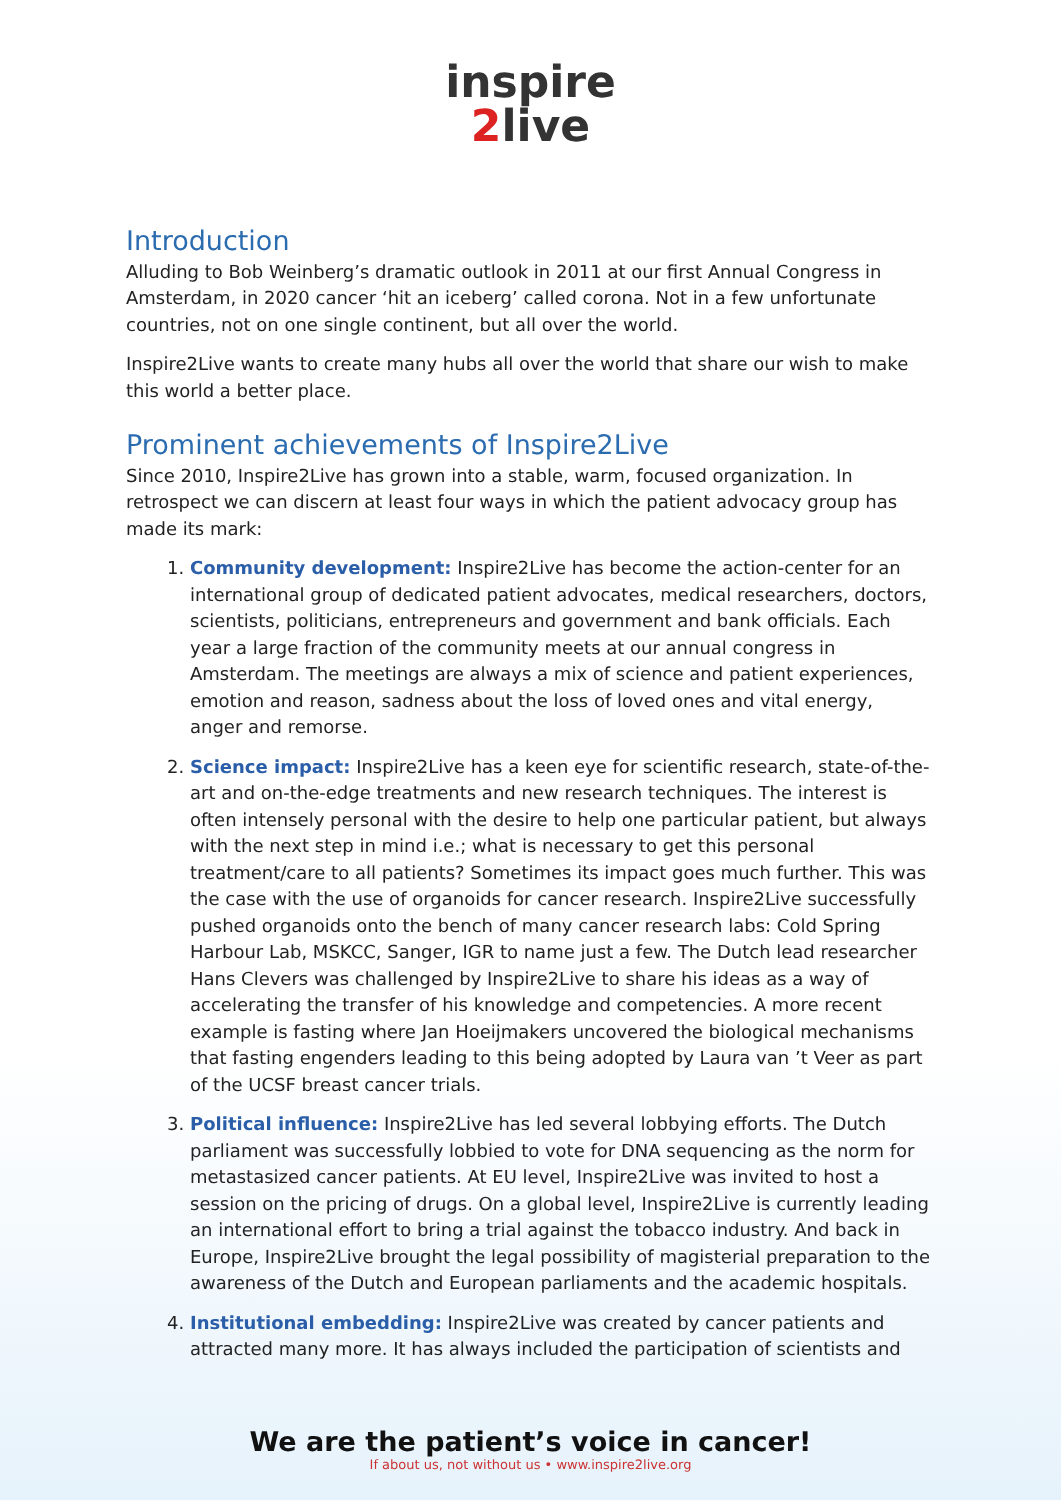inspire
2live
Introduction
Alluding to Bob Weinberg’s dramatic outlook in 2011 at our first Annual Congress in Amsterdam, in 2020 cancer ‘hit an iceberg’ called corona. Not in a few unfortunate countries, not on one single continent, but all over the world.
Inspire2Live wants to create many hubs all over the world that share our wish to make this world a better place.
Prominent achievements of Inspire2Live
Since 2010, Inspire2Live has grown into a stable, warm, focused organization. In retrospect we can discern at least four ways in which the patient advocacy group has made its mark:
1. Community development: Inspire2Live has become the action-center for an international group of dedicated patient advocates, medical researchers, doctors, scientists, politicians, entrepreneurs and government and bank officials. Each year a large fraction of the community meets at our annual congress in Amsterdam. The meetings are always a mix of science and patient experiences, emotion and reason, sadness about the loss of loved ones and vital energy, anger and remorse.
2. Science impact: Inspire2Live has a keen eye for scientific research, state-of-the-art and on-the-edge treatments and new research techniques. The interest is often intensely personal with the desire to help one particular patient, but always with the next step in mind i.e.; what is necessary to get this personal treatment/care to all patients? Sometimes its impact goes much further. This was the case with the use of organoids for cancer research. Inspire2Live successfully pushed organoids onto the bench of many cancer research labs: Cold Spring Harbour Lab, MSKCC, Sanger, IGR to name just a few. The Dutch lead researcher Hans Clevers was challenged by Inspire2Live to share his ideas as a way of accelerating the transfer of his knowledge and competencies. A more recent example is fasting where Jan Hoeijmakers uncovered the biological mechanisms that fasting engenders leading to this being adopted by Laura van ’t Veer as part of the UCSF breast cancer trials.
3. Political influence: Inspire2Live has led several lobbying efforts. The Dutch parliament was successfully lobbied to vote for DNA sequencing as the norm for metastasized cancer patients. At EU level, Inspire2Live was invited to host a session on the pricing of drugs. On a global level, Inspire2Live is currently leading an international effort to bring a trial against the tobacco industry. And back in Europe, Inspire2Live brought the legal possibility of magisterial preparation to the awareness of the Dutch and European parliaments and the academic hospitals.
4. Institutional embedding: Inspire2Live was created by cancer patients and attracted many more. It has always included the participation of scientists and
We are the patient’s voice in cancer!
If about us, not without us • www.inspire2live.org